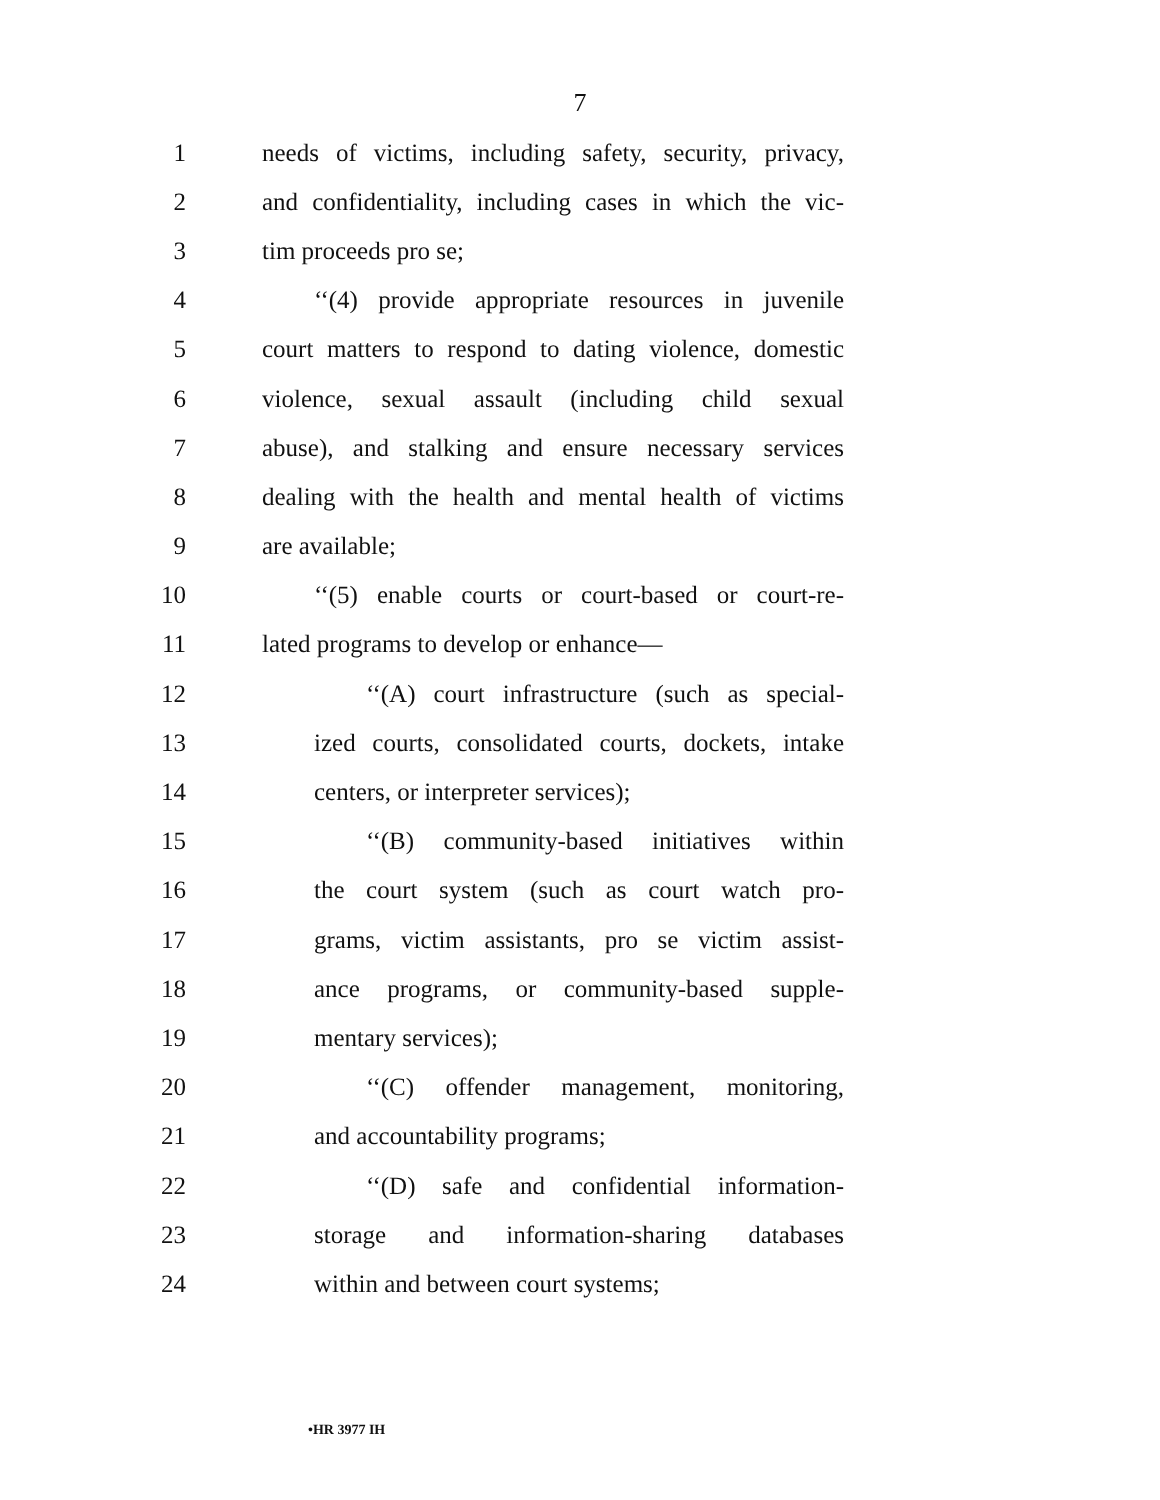7
1 needs of victims, including safety, security, privacy,
2 and confidentiality, including cases in which the vic-
3 tim proceeds pro se;
4 ‘‘(4) provide appropriate resources in juvenile
5 court matters to respond to dating violence, domestic
6 violence, sexual assault (including child sexual
7 abuse), and stalking and ensure necessary services
8 dealing with the health and mental health of victims
9 are available;
10 ‘‘(5) enable courts or court-based or court-re-
11 lated programs to develop or enhance—
12 ‘‘(A) court infrastructure (such as special-
13 ized courts, consolidated courts, dockets, intake
14 centers, or interpreter services);
15 ‘‘(B) community-based initiatives within
16 the court system (such as court watch pro-
17 grams, victim assistants, pro se victim assist-
18 ance programs, or community-based supple-
19 mentary services);
20 ‘‘(C) offender management, monitoring,
21 and accountability programs;
22 ‘‘(D) safe and confidential information-
23 storage and information-sharing databases
24 within and between court systems;
•HR 3977 IH